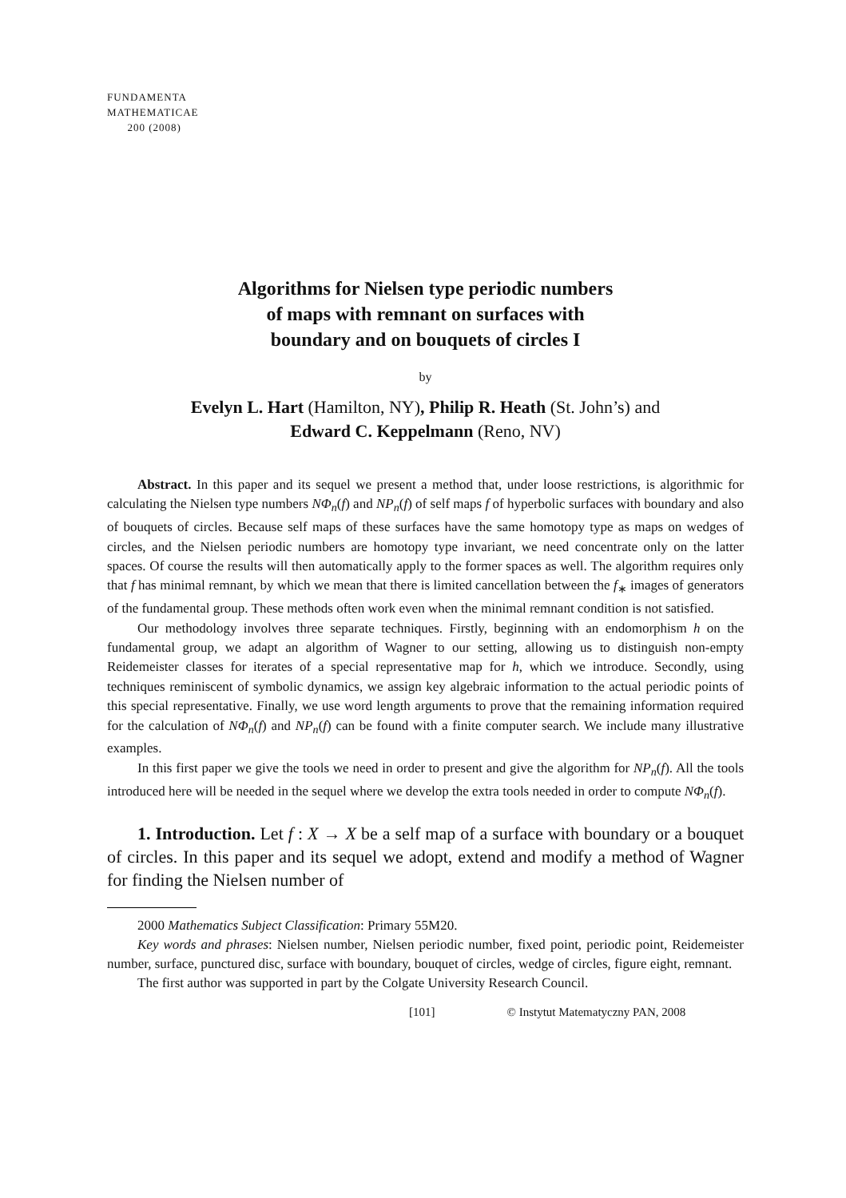FUNDAMENTA
MATHEMATICAE
200 (2008)
Algorithms for Nielsen type periodic numbers
of maps with remnant on surfaces with
boundary and on bouquets of circles I
by
Evelyn L. Hart (Hamilton, NY), Philip R. Heath (St. John’s) and
Edward C. Keppelmann (Reno, NV)
Abstract. In this paper and its sequel we present a method that, under loose restrictions, is algorithmic for calculating the Nielsen type numbers NΦ<sub>n</sub>(f) and NP<sub>n</sub>(f) of self maps f of hyperbolic surfaces with boundary and also of bouquets of circles. Because self maps of these surfaces have the same homotopy type as maps on wedges of circles, and the Nielsen periodic numbers are homotopy type invariant, we need concentrate only on the latter spaces. Of course the results will then automatically apply to the former spaces as well. The algorithm requires only that f has minimal remnant, by which we mean that there is limited cancellation between the f<sub>∗</sub> images of generators of the fundamental group. These methods often work even when the minimal remnant condition is not satisfied.
Our methodology involves three separate techniques. Firstly, beginning with an endomorphism h on the fundamental group, we adapt an algorithm of Wagner to our setting, allowing us to distinguish non-empty Reidemeister classes for iterates of a special representative map for h, which we introduce. Secondly, using techniques reminiscent of symbolic dynamics, we assign key algebraic information to the actual periodic points of this special representative. Finally, we use word length arguments to prove that the remaining information required for the calculation of NΦ<sub>n</sub>(f) and NP<sub>n</sub>(f) can be found with a finite computer search. We include many illustrative examples.
In this first paper we give the tools we need in order to present and give the algorithm for NP<sub>n</sub>(f). All the tools introduced here will be needed in the sequel where we develop the extra tools needed in order to compute NΦ<sub>n</sub>(f).
1. Introduction. Let f : X → X be a self map of a surface with boundary or a bouquet of circles. In this paper and its sequel we adopt, extend and modify a method of Wagner for finding the Nielsen number of
2000 Mathematics Subject Classification: Primary 55M20.
Key words and phrases: Nielsen number, Nielsen periodic number, fixed point, periodic point, Reidemeister number, surface, punctured disc, surface with boundary, bouquet of circles, wedge of circles, figure eight, remnant.
The first author was supported in part by the Colgate University Research Council.
[101] © Instytut Matematyczny PAN, 2008